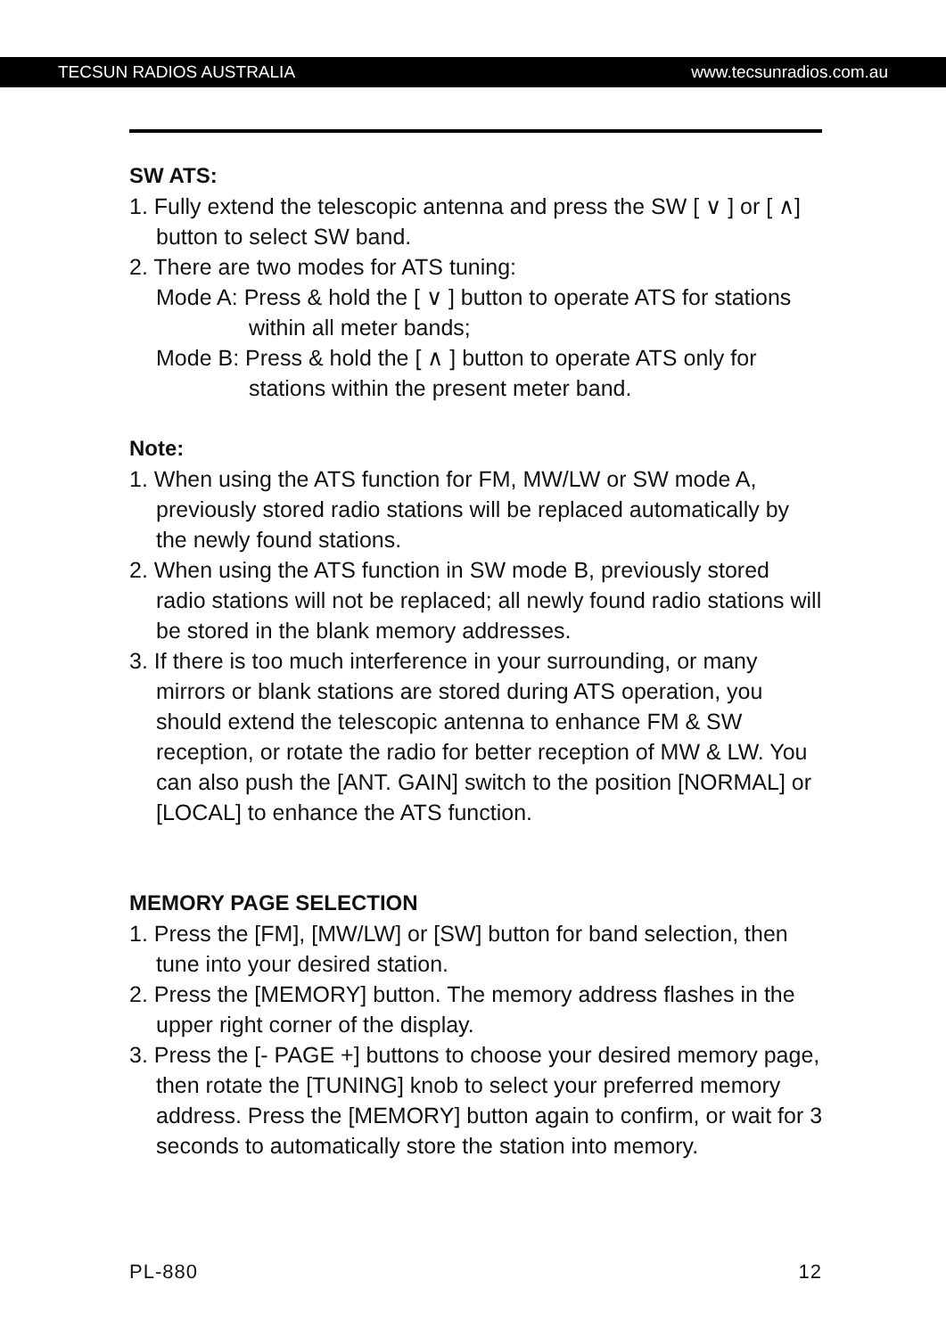TECSUN RADIOS AUSTRALIA www.tecsunradios.com.au
SW ATS:
1. Fully extend the telescopic antenna and press the SW [ ∨ ] or [ ∧] button to select SW band.
2. There are two modes for ATS tuning:
Mode A: Press & hold the [ ∨ ] button to operate ATS for stations within all meter bands;
Mode B: Press & hold the [ ∧ ] button to operate ATS only for stations within the present meter band.
Note:
1. When using the ATS function for FM, MW/LW or SW mode A, previously stored radio stations will be replaced automatically by the newly found stations.
2. When using the ATS function in SW mode B, previously stored radio stations will not be replaced; all newly found radio stations will be stored in the blank memory addresses.
3. If there is too much interference in your surrounding, or many mirrors or blank stations are stored during ATS operation, you should extend the telescopic antenna to enhance FM & SW reception, or rotate the radio for better reception of MW & LW. You can also push the [ANT. GAIN] switch to the position [NORMAL] or [LOCAL] to enhance the ATS function.
MEMORY PAGE SELECTION
1. Press the [FM], [MW/LW] or [SW] button for band selection, then tune into your desired station.
2. Press the [MEMORY] button. The memory address flashes in the upper right corner of the display.
3. Press the [- PAGE +] buttons to choose your desired memory page, then rotate the [TUNING] knob to select your preferred memory address. Press the [MEMORY] button again to confirm, or wait for 3 seconds to automatically store the station into memory.
PL-880 12